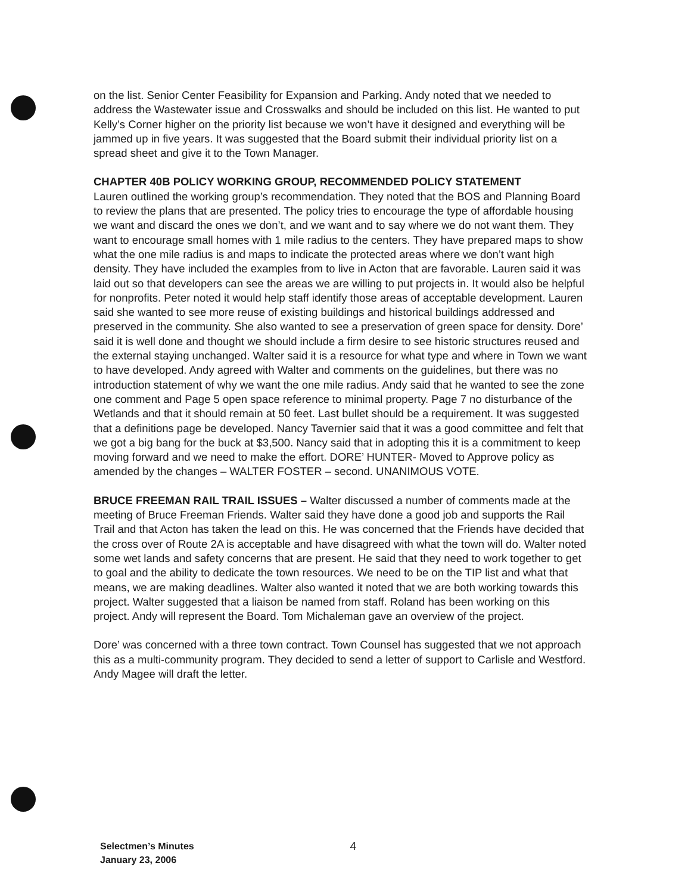on the list. Senior Center Feasibility for Expansion and Parking. Andy noted that we needed to address the Wastewater issue and Crosswalks and should be included on this list. He wanted to put Kelly’s Corner higher on the priority list because we won’t have it designed and everything will be jammed up in five years. It was suggested that the Board submit their individual priority list on a spread sheet and give it to the Town Manager.
CHAPTER 40B POLICY WORKING GROUP, RECOMMENDED POLICY STATEMENT
Lauren outlined the working group’s recommendation. They noted that the BOS and Planning Board to review the plans that are presented. The policy tries to encourage the type of affordable housing we want and discard the ones we don’t, and we want and to say where we do not want them. They want to encourage small homes with 1 mile radius to the centers. They have prepared maps to show what the one mile radius is and maps to indicate the protected areas where we don’t want high density. They have included the examples from to live in Acton that are favorable. Lauren said it was laid out so that developers can see the areas we are willing to put projects in. It would also be helpful for nonprofits. Peter noted it would help staff identify those areas of acceptable development. Lauren said she wanted to see more reuse of existing buildings and historical buildings addressed and preserved in the community. She also wanted to see a preservation of green space for density. Dore’ said it is well done and thought we should include a firm desire to see historic structures reused and the external staying unchanged. Walter said it is a resource for what type and where in Town we want to have developed. Andy agreed with Walter and comments on the guidelines, but there was no introduction statement of why we want the one mile radius. Andy said that he wanted to see the zone one comment and Page 5 open space reference to minimal property. Page 7 no disturbance of the Wetlands and that it should remain at 50 feet. Last bullet should be a requirement. It was suggested that a definitions page be developed. Nancy Tavernier said that it was a good committee and felt that we got a big bang for the buck at $3,500. Nancy said that in adopting this it is a commitment to keep moving forward and we need to make the effort. DORE’ HUNTER- Moved to Approve policy as amended by the changes – WALTER FOSTER – second. UNANIMOUS VOTE.
BRUCE FREEMAN RAIL TRAIL ISSUES – Walter discussed a number of comments made at the meeting of Bruce Freeman Friends. Walter said they have done a good job and supports the Rail Trail and that Acton has taken the lead on this. He was concerned that the Friends have decided that the cross over of Route 2A is acceptable and have disagreed with what the town will do. Walter noted some wet lands and safety concerns that are present. He said that they need to work together to get to goal and the ability to dedicate the town resources. We need to be on the TIP list and what that means, we are making deadlines. Walter also wanted it noted that we are both working towards this project. Walter suggested that a liaison be named from staff. Roland has been working on this project. Andy will represent the Board. Tom Michaleman gave an overview of the project.
Dore’ was concerned with a three town contract. Town Counsel has suggested that we not approach this as a multi-community program. They decided to send a letter of support to Carlisle and Westford. Andy Magee will draft the letter.
Selectmen’s Minutes
January 23, 2006
4